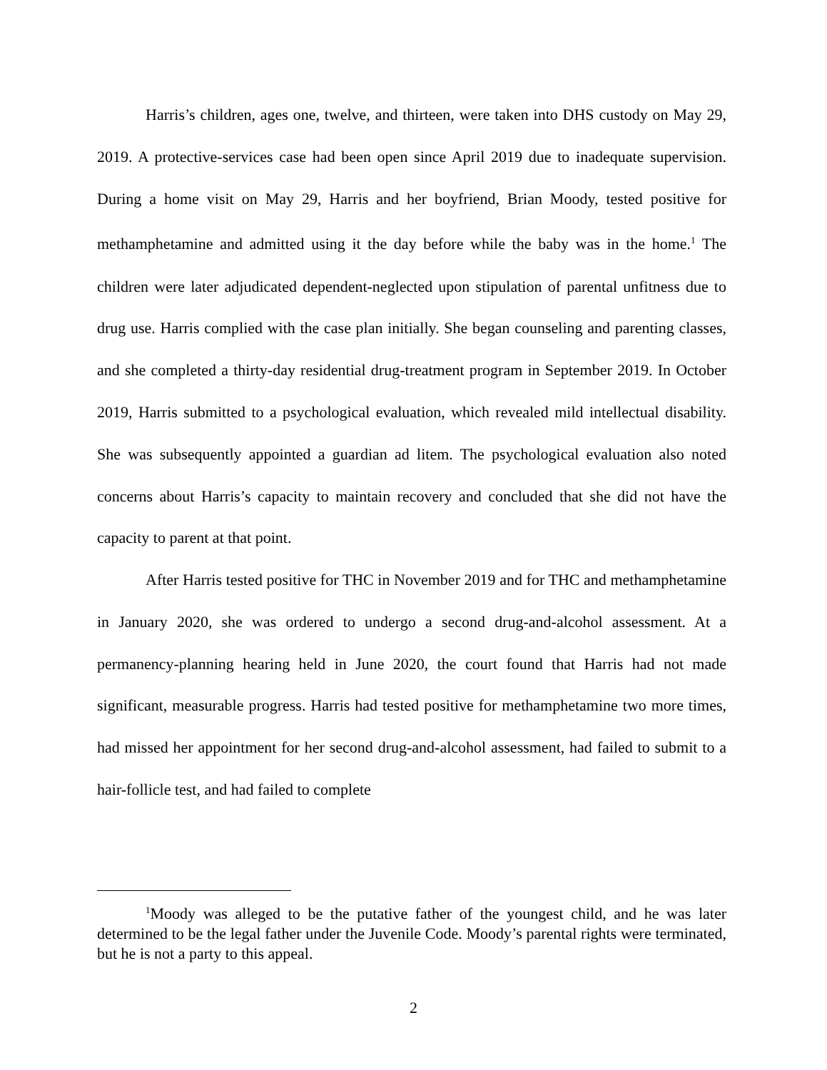Harris’s children, ages one, twelve, and thirteen, were taken into DHS custody on May 29, 2019. A protective-services case had been open since April 2019 due to inadequate supervision. During a home visit on May 29, Harris and her boyfriend, Brian Moody, tested positive for methamphetamine and admitted using it the day before while the baby was in the home.<sup>1</sup> The children were later adjudicated dependent-neglected upon stipulation of parental unfitness due to drug use. Harris complied with the case plan initially. She began counseling and parenting classes, and she completed a thirty-day residential drug-treatment program in September 2019. In October 2019, Harris submitted to a psychological evaluation, which revealed mild intellectual disability. She was subsequently appointed a guardian ad litem. The psychological evaluation also noted concerns about Harris’s capacity to maintain recovery and concluded that she did not have the capacity to parent at that point.
After Harris tested positive for THC in November 2019 and for THC and methamphetamine in January 2020, she was ordered to undergo a second drug-and-alcohol assessment. At a permanency-planning hearing held in June 2020, the court found that Harris had not made significant, measurable progress. Harris had tested positive for methamphetamine two more times, had missed her appointment for her second drug-and-alcohol assessment, had failed to submit to a hair-follicle test, and had failed to complete
<sup>1</sup> Moody was alleged to be the putative father of the youngest child, and he was later determined to be the legal father under the Juvenile Code. Moody’s parental rights were terminated, but he is not a party to this appeal.
2